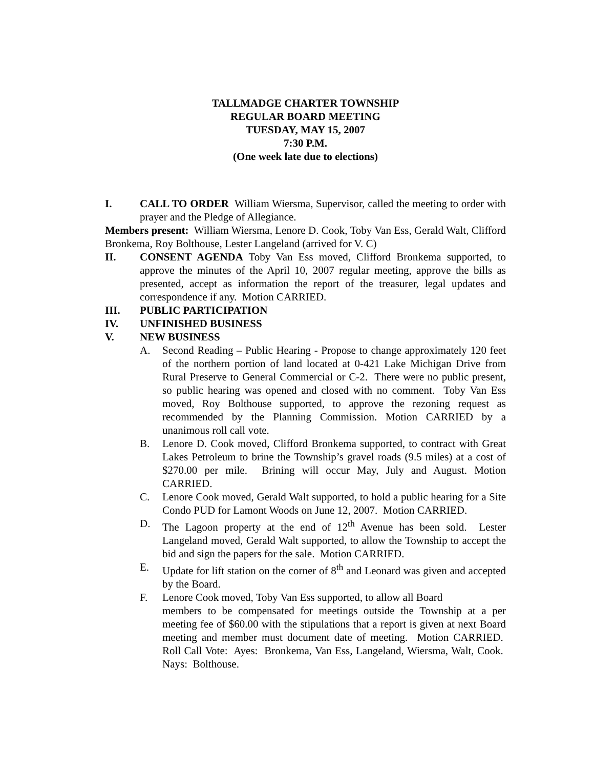TALLMADGE CHARTER TOWNSHIP
REGULAR BOARD MEETING
TUESDAY, MAY 15, 2007
7:30 P.M.
(One week late due to elections)
I. CALL TO ORDER William Wiersma, Supervisor, called the meeting to order with prayer and the Pledge of Allegiance.
Members present: William Wiersma, Lenore D. Cook, Toby Van Ess, Gerald Walt, Clifford Bronkema, Roy Bolthouse, Lester Langeland (arrived for V. C)
II. CONSENT AGENDA Toby Van Ess moved, Clifford Bronkema supported, to approve the minutes of the April 10, 2007 regular meeting, approve the bills as presented, accept as information the report of the treasurer, legal updates and correspondence if any. Motion CARRIED.
III. PUBLIC PARTICIPATION
IV. UNFINISHED BUSINESS
V. NEW BUSINESS
A. Second Reading – Public Hearing - Propose to change approximately 120 feet of the northern portion of land located at 0-421 Lake Michigan Drive from Rural Preserve to General Commercial or C-2. There were no public present, so public hearing was opened and closed with no comment. Toby Van Ess moved, Roy Bolthouse supported, to approve the rezoning request as recommended by the Planning Commission. Motion CARRIED by a unanimous roll call vote.
B. Lenore D. Cook moved, Clifford Bronkema supported, to contract with Great Lakes Petroleum to brine the Township’s gravel roads (9.5 miles) at a cost of $270.00 per mile. Brining will occur May, July and August. Motion CARRIED.
C. Lenore Cook moved, Gerald Walt supported, to hold a public hearing for a Site Condo PUD for Lamont Woods on June 12, 2007. Motion CARRIED.
D. The Lagoon property at the end of 12<sup>th</sup> Avenue has been sold. Lester Langeland moved, Gerald Walt supported, to allow the Township to accept the bid and sign the papers for the sale. Motion CARRIED.
E. Update for lift station on the corner of 8<sup>th</sup> and Leonard was given and accepted by the Board.
F. Lenore Cook moved, Toby Van Ess supported, to allow all Board
members to be compensated for meetings outside the Township at a per meeting fee of $60.00 with the stipulations that a report is given at next Board meeting and member must document date of meeting. Motion CARRIED. Roll Call Vote: Ayes: Bronkema, Van Ess, Langeland, Wiersma, Walt, Cook. Nays: Bolthouse.